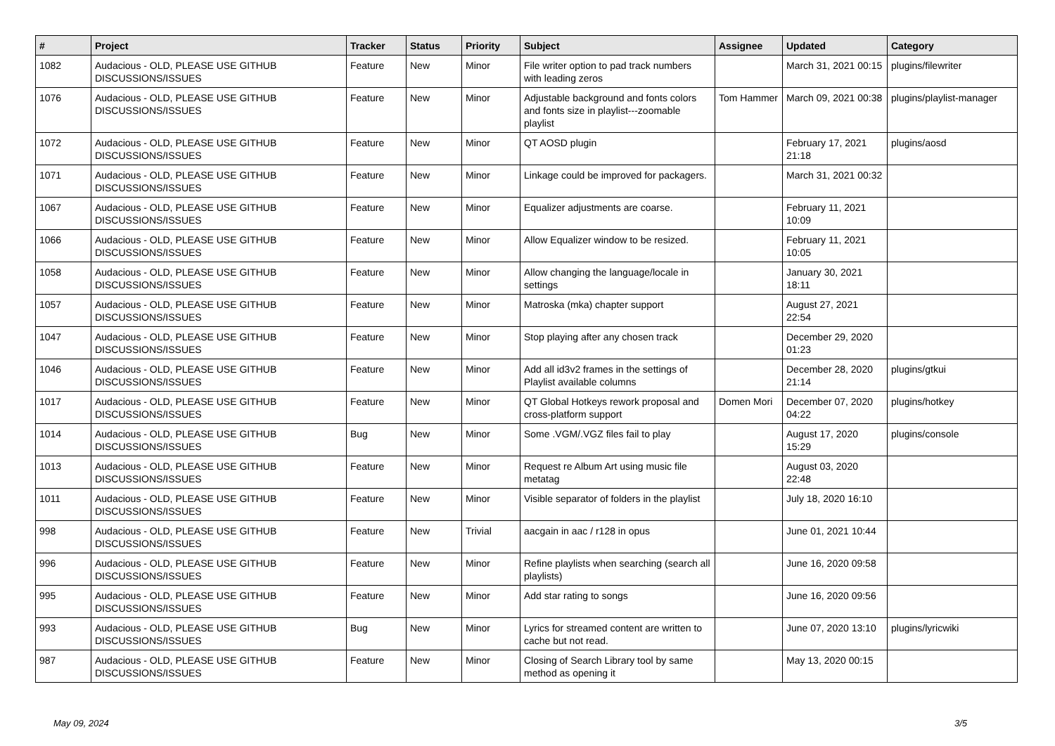| # | Project | Tracker | Status | Priority | Subject | Assignee | Updated | Category |
| --- | --- | --- | --- | --- | --- | --- | --- | --- |
| 1082 | Audacious - OLD, PLEASE USE GITHUB DISCUSSIONS/ISSUES | Feature | New | Minor | File writer option to pad track numbers with leading zeros | | March 31, 2021 00:15 | plugins/filewriter |
| 1076 | Audacious - OLD, PLEASE USE GITHUB DISCUSSIONS/ISSUES | Feature | New | Minor | Adjustable background and fonts colors and fonts size in playlist---zoomable playlist | Tom Hammer | March 09, 2021 00:38 | plugins/playlist-manager |
| 1072 | Audacious - OLD, PLEASE USE GITHUB DISCUSSIONS/ISSUES | Feature | New | Minor | QT AOSD plugin | | February 17, 2021 21:18 | plugins/aosd |
| 1071 | Audacious - OLD, PLEASE USE GITHUB DISCUSSIONS/ISSUES | Feature | New | Minor | Linkage could be improved for packagers. | | March 31, 2021 00:32 | |
| 1067 | Audacious - OLD, PLEASE USE GITHUB DISCUSSIONS/ISSUES | Feature | New | Minor | Equalizer adjustments are coarse. | | February 11, 2021 10:09 | |
| 1066 | Audacious - OLD, PLEASE USE GITHUB DISCUSSIONS/ISSUES | Feature | New | Minor | Allow Equalizer window to be resized. | | February 11, 2021 10:05 | |
| 1058 | Audacious - OLD, PLEASE USE GITHUB DISCUSSIONS/ISSUES | Feature | New | Minor | Allow changing the language/locale in settings | | January 30, 2021 18:11 | |
| 1057 | Audacious - OLD, PLEASE USE GITHUB DISCUSSIONS/ISSUES | Feature | New | Minor | Matroska (mka) chapter support | | August 27, 2021 22:54 | |
| 1047 | Audacious - OLD, PLEASE USE GITHUB DISCUSSIONS/ISSUES | Feature | New | Minor | Stop playing after any chosen track | | December 29, 2020 01:23 | |
| 1046 | Audacious - OLD, PLEASE USE GITHUB DISCUSSIONS/ISSUES | Feature | New | Minor | Add all id3v2 frames in the settings of Playlist available columns | | December 28, 2020 21:14 | plugins/gtkui |
| 1017 | Audacious - OLD, PLEASE USE GITHUB DISCUSSIONS/ISSUES | Feature | New | Minor | QT Global Hotkeys rework proposal and cross-platform support | Domen Mori | December 07, 2020 04:22 | plugins/hotkey |
| 1014 | Audacious - OLD, PLEASE USE GITHUB DISCUSSIONS/ISSUES | Bug | New | Minor | Some .VGM/.VGZ files fail to play | | August 17, 2020 15:29 | plugins/console |
| 1013 | Audacious - OLD, PLEASE USE GITHUB DISCUSSIONS/ISSUES | Feature | New | Minor | Request re Album Art using music file metatag | | August 03, 2020 22:48 | |
| 1011 | Audacious - OLD, PLEASE USE GITHUB DISCUSSIONS/ISSUES | Feature | New | Minor | Visible separator of folders in the playlist | | July 18, 2020 16:10 | |
| 998 | Audacious - OLD, PLEASE USE GITHUB DISCUSSIONS/ISSUES | Feature | New | Trivial | aacgain in aac / r128 in opus | | June 01, 2021 10:44 | |
| 996 | Audacious - OLD, PLEASE USE GITHUB DISCUSSIONS/ISSUES | Feature | New | Minor | Refine playlists when searching (search all playlists) | | June 16, 2020 09:58 | |
| 995 | Audacious - OLD, PLEASE USE GITHUB DISCUSSIONS/ISSUES | Feature | New | Minor | Add star rating to songs | | June 16, 2020 09:56 | |
| 993 | Audacious - OLD, PLEASE USE GITHUB DISCUSSIONS/ISSUES | Bug | New | Minor | Lyrics for streamed content are written to cache but not read. | | June 07, 2020 13:10 | plugins/lyricwiki |
| 987 | Audacious - OLD, PLEASE USE GITHUB DISCUSSIONS/ISSUES | Feature | New | Minor | Closing of Search Library tool by same method as opening it | | May 13, 2020 00:15 | |
May 09, 2024 3/5